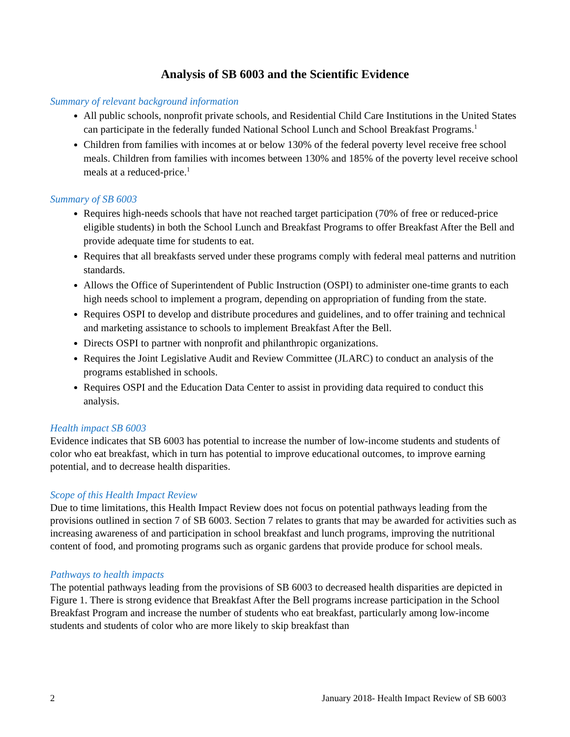Analysis of SB 6003 and the Scientific Evidence
Summary of relevant background information
All public schools, nonprofit private schools, and Residential Child Care Institutions in the United States can participate in the federally funded National School Lunch and School Breakfast Programs.<sup>1</sup>
Children from families with incomes at or below 130% of the federal poverty level receive free school meals. Children from families with incomes between 130% and 185% of the poverty level receive school meals at a reduced-price.<sup>1</sup>
Summary of SB 6003
Requires high-needs schools that have not reached target participation (70% of free or reduced-price eligible students) in both the School Lunch and Breakfast Programs to offer Breakfast After the Bell and provide adequate time for students to eat.
Requires that all breakfasts served under these programs comply with federal meal patterns and nutrition standards.
Allows the Office of Superintendent of Public Instruction (OSPI) to administer one-time grants to each high needs school to implement a program, depending on appropriation of funding from the state.
Requires OSPI to develop and distribute procedures and guidelines, and to offer training and technical and marketing assistance to schools to implement Breakfast After the Bell.
Directs OSPI to partner with nonprofit and philanthropic organizations.
Requires the Joint Legislative Audit and Review Committee (JLARC) to conduct an analysis of the programs established in schools.
Requires OSPI and the Education Data Center to assist in providing data required to conduct this analysis.
Health impact SB 6003
Evidence indicates that SB 6003 has potential to increase the number of low-income students and students of color who eat breakfast, which in turn has potential to improve educational outcomes, to improve earning potential, and to decrease health disparities.
Scope of this Health Impact Review
Due to time limitations, this Health Impact Review does not focus on potential pathways leading from the provisions outlined in section 7 of SB 6003. Section 7 relates to grants that may be awarded for activities such as increasing awareness of and participation in school breakfast and lunch programs, improving the nutritional content of food, and promoting programs such as organic gardens that provide produce for school meals.
Pathways to health impacts
The potential pathways leading from the provisions of SB 6003 to decreased health disparities are depicted in Figure 1. There is strong evidence that Breakfast After the Bell programs increase participation in the School Breakfast Program and increase the number of students who eat breakfast, particularly among low-income students and students of color who are more likely to skip breakfast than
2 January 2018- Health Impact Review of SB 6003